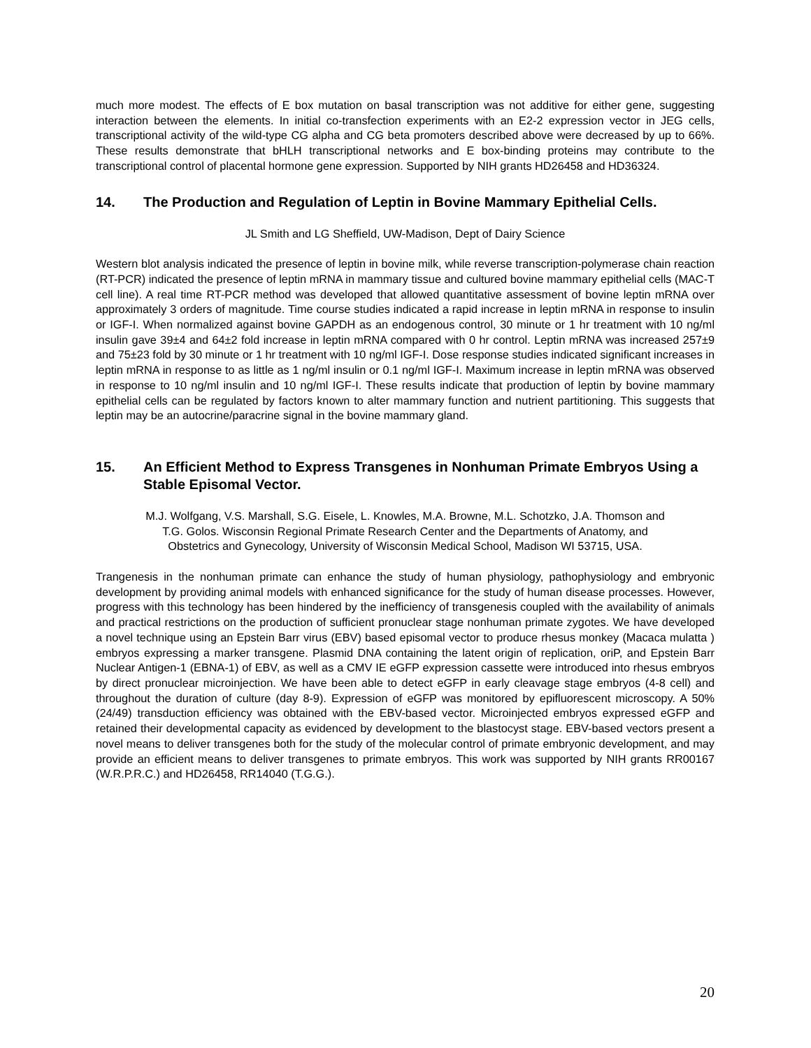much more modest. The effects of E box mutation on basal transcription was not additive for either gene, suggesting interaction between the elements. In initial co-transfection experiments with an E2-2 expression vector in JEG cells, transcriptional activity of the wild-type CG alpha and CG beta promoters described above were decreased by up to 66%. These results demonstrate that bHLH transcriptional networks and E box-binding proteins may contribute to the transcriptional control of placental hormone gene expression. Supported by NIH grants HD26458 and HD36324.
14. The Production and Regulation of Leptin in Bovine Mammary Epithelial Cells.
JL Smith and LG Sheffield, UW-Madison, Dept of Dairy Science
Western blot analysis indicated the presence of leptin in bovine milk, while reverse transcription-polymerase chain reaction (RT-PCR) indicated the presence of leptin mRNA in mammary tissue and cultured bovine mammary epithelial cells (MAC-T cell line). A real time RT-PCR method was developed that allowed quantitative assessment of bovine leptin mRNA over approximately 3 orders of magnitude. Time course studies indicated a rapid increase in leptin mRNA in response to insulin or IGF-I. When normalized against bovine GAPDH as an endogenous control, 30 minute or 1 hr treatment with 10 ng/ml insulin gave 39±4 and 64±2 fold increase in leptin mRNA compared with 0 hr control. Leptin mRNA was increased 257±9 and 75±23 fold by 30 minute or 1 hr treatment with 10 ng/ml IGF-I. Dose response studies indicated significant increases in leptin mRNA in response to as little as 1 ng/ml insulin or 0.1 ng/ml IGF-I. Maximum increase in leptin mRNA was observed in response to 10 ng/ml insulin and 10 ng/ml IGF-I. These results indicate that production of leptin by bovine mammary epithelial cells can be regulated by factors known to alter mammary function and nutrient partitioning. This suggests that leptin may be an autocrine/paracrine signal in the bovine mammary gland.
15. An Efficient Method to Express Transgenes in Nonhuman Primate Embryos Using a Stable Episomal Vector.
M.J. Wolfgang, V.S. Marshall, S.G. Eisele, L. Knowles, M.A. Browne, M.L. Schotzko, J.A. Thomson and
T.G. Golos. Wisconsin Regional Primate Research Center and the Departments of Anatomy, and
Obstetrics and Gynecology, University of Wisconsin Medical School, Madison WI 53715, USA.
Trangenesis in the nonhuman primate can enhance the study of human physiology, pathophysiology and embryonic development by providing animal models with enhanced significance for the study of human disease processes. However, progress with this technology has been hindered by the inefficiency of transgenesis coupled with the availability of animals and practical restrictions on the production of sufficient pronuclear stage nonhuman primate zygotes. We have developed a novel technique using an Epstein Barr virus (EBV) based episomal vector to produce rhesus monkey (Macaca mulatta ) embryos expressing a marker transgene. Plasmid DNA containing the latent origin of replication, oriP, and Epstein Barr Nuclear Antigen-1 (EBNA-1) of EBV, as well as a CMV IE eGFP expression cassette were introduced into rhesus embryos by direct pronuclear microinjection. We have been able to detect eGFP in early cleavage stage embryos (4-8 cell) and throughout the duration of culture (day 8-9). Expression of eGFP was monitored by epifluorescent microscopy. A 50% (24/49) transduction efficiency was obtained with the EBV-based vector. Microinjected embryos expressed eGFP and retained their developmental capacity as evidenced by development to the blastocyst stage. EBV-based vectors present a novel means to deliver transgenes both for the study of the molecular control of primate embryonic development, and may provide an efficient means to deliver transgenes to primate embryos. This work was supported by NIH grants RR00167 (W.R.P.R.C.) and HD26458, RR14040 (T.G.G.).
20